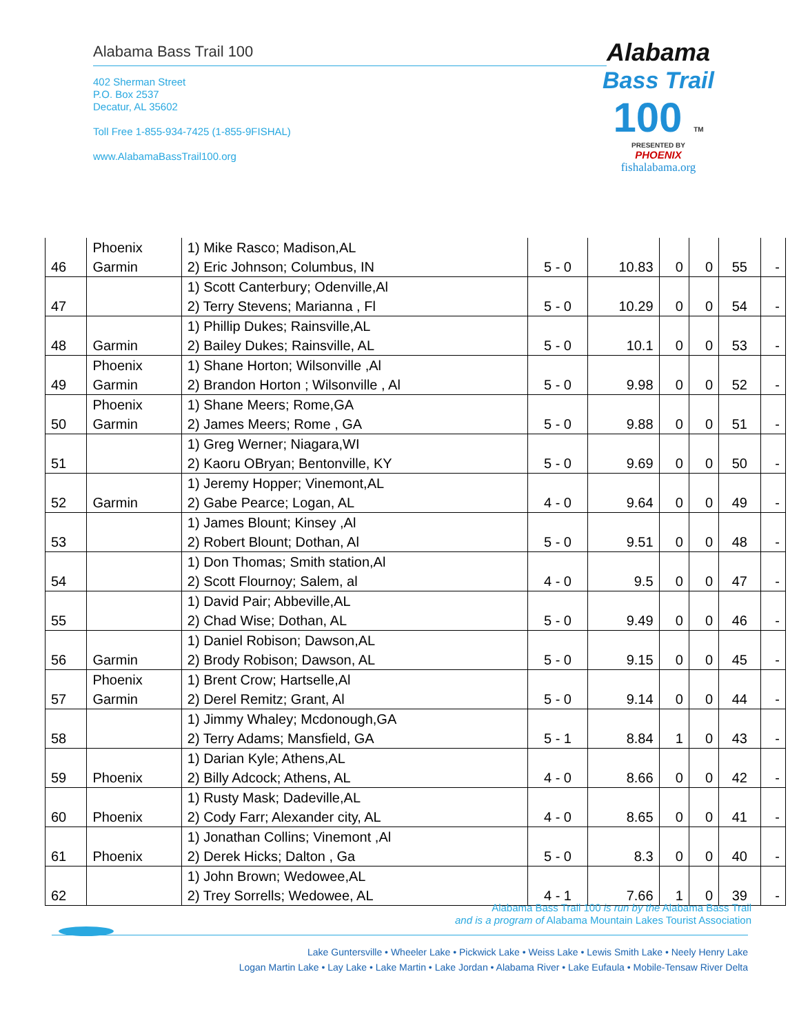Alabama Bass Trail 100
402 Sherman Street
P.O. Box 2537
Decatur, AL 35602
Toll Free 1-855-934-7425 (1-855-9FISHAL)
www.AlabamaBassTrail100.org
Alabama
Bass Trail
100 TM
PRESENTED BY
PHOENIX
fishalabama.org
| 46 | Phoenix Garmin | 1) Mike Rasco; Madison,AL 2) Eric Johnson; Columbus, IN | 5 - 0 | 10.83 | 0 | 0 | 55 | - |
| 47 | | 1) Scott Canterbury; Odenville,Al 2) Terry Stevens; Marianna , Fl | 5 - 0 | 10.29 | 0 | 0 | 54 | - |
| 48 | Garmin | 1) Phillip Dukes; Rainsville,AL 2) Bailey Dukes; Rainsville, AL | 5 - 0 | 10.1 | 0 | 0 | 53 | - |
| 49 | Phoenix Garmin | 1) Shane Horton; Wilsonville ,Al 2) Brandon Horton ; Wilsonville , Al | 5 - 0 | 9.98 | 0 | 0 | 52 | - |
| 50 | Phoenix Garmin | 1) Shane Meers; Rome,GA 2) James Meers; Rome , GA | 5 - 0 | 9.88 | 0 | 0 | 51 | - |
| 51 | | 1) Greg Werner; Niagara,WI 2) Kaoru OBryan; Bentonville, KY | 5 - 0 | 9.69 | 0 | 0 | 50 | - |
| 52 | Garmin | 1) Jeremy Hopper; Vinemont,AL 2) Gabe Pearce; Logan, AL | 4 - 0 | 9.64 | 0 | 0 | 49 | - |
| 53 | | 1) James Blount; Kinsey ,Al 2) Robert Blount; Dothan, Al | 5 - 0 | 9.51 | 0 | 0 | 48 | - |
| 54 | | 1) Don Thomas; Smith station,Al 2) Scott Flournoy; Salem, al | 4 - 0 | 9.5 | 0 | 0 | 47 | - |
| 55 | | 1) David Pair; Abbeville,AL 2) Chad Wise; Dothan, AL | 5 - 0 | 9.49 | 0 | 0 | 46 | - |
| 56 | Garmin | 1) Daniel Robison; Dawson,AL 2) Brody Robison; Dawson, AL | 5 - 0 | 9.15 | 0 | 0 | 45 | - |
| 57 | Phoenix Garmin | 1) Brent Crow; Hartselle,Al 2) Derel Remitz; Grant, Al | 5 - 0 | 9.14 | 0 | 0 | 44 | - |
| 58 | | 1) Jimmy Whaley; Mcdonough,GA 2) Terry Adams; Mansfield, GA | 5 - 1 | 8.84 | 1 | 0 | 43 | - |
| 59 | Phoenix | 1) Darian Kyle; Athens,AL 2) Billy Adcock; Athens, AL | 4 - 0 | 8.66 | 0 | 0 | 42 | - |
| 60 | Phoenix | 1) Rusty Mask; Dadeville,AL 2) Cody Farr; Alexander city, AL | 4 - 0 | 8.65 | 0 | 0 | 41 | - |
| 61 | Phoenix | 1) Jonathan Collins; Vinemont ,Al 2) Derek Hicks; Dalton , Ga | 5 - 0 | 8.3 | 0 | 0 | 40 | - |
| 62 | | 1) John Brown; Wedowee,AL 2) Trey Sorrells; Wedowee, AL | 4 - 1 | 7.66 | 1 | 0 | 39 | - |
Alabama Bass Trail 100 is run by the Alabama Bass Trail
and is a program of Alabama Mountain Lakes Tourist Association
Lake Guntersville • Wheeler Lake • Pickwick Lake • Weiss Lake • Lewis Smith Lake • Neely Henry Lake
Logan Martin Lake • Lay Lake • Lake Martin • Lake Jordan • Alabama River • Lake Eufaula • Mobile-Tensaw River Delta